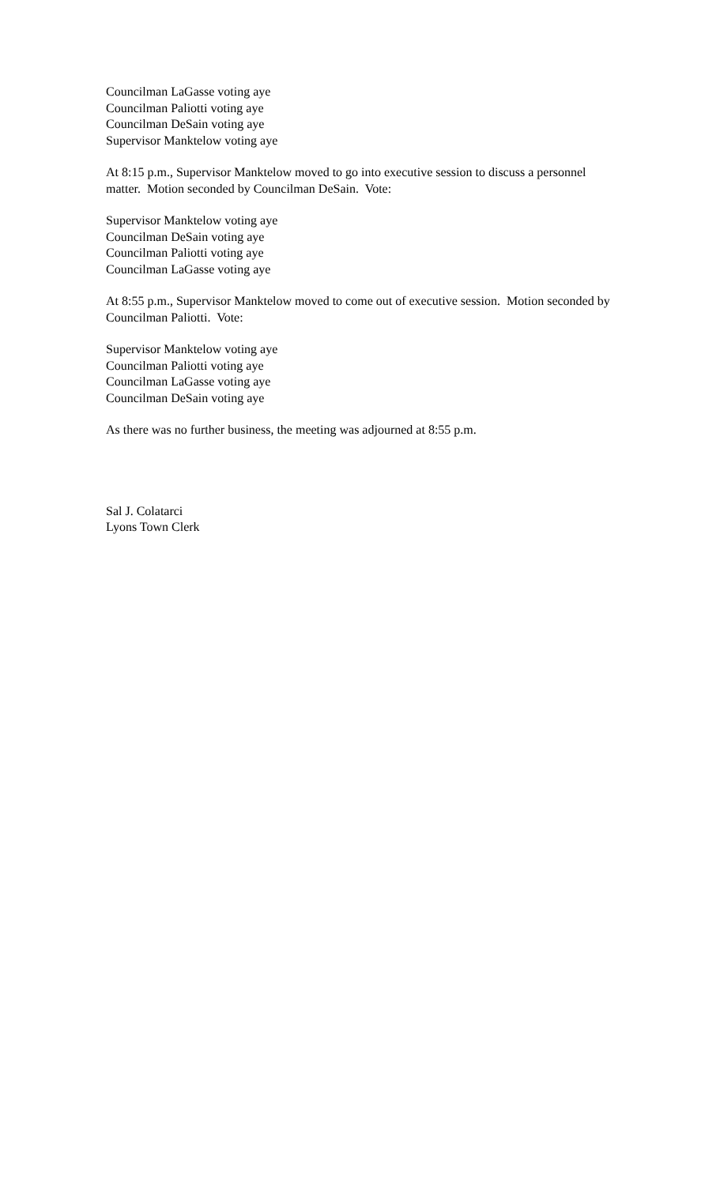Councilman LaGasse voting aye
Councilman Paliotti voting aye
Councilman DeSain voting aye
Supervisor Manktelow voting aye
At 8:15 p.m., Supervisor Manktelow moved to go into executive session to discuss a personnel matter. Motion seconded by Councilman DeSain. Vote:
Supervisor Manktelow voting aye
Councilman DeSain voting aye
Councilman Paliotti voting aye
Councilman LaGasse voting aye
At 8:55 p.m., Supervisor Manktelow moved to come out of executive session. Motion seconded by Councilman Paliotti. Vote:
Supervisor Manktelow voting aye
Councilman Paliotti voting aye
Councilman LaGasse voting aye
Councilman DeSain voting aye
As there was no further business, the meeting was adjourned at 8:55 p.m.
Sal J. Colatarci
Lyons Town Clerk